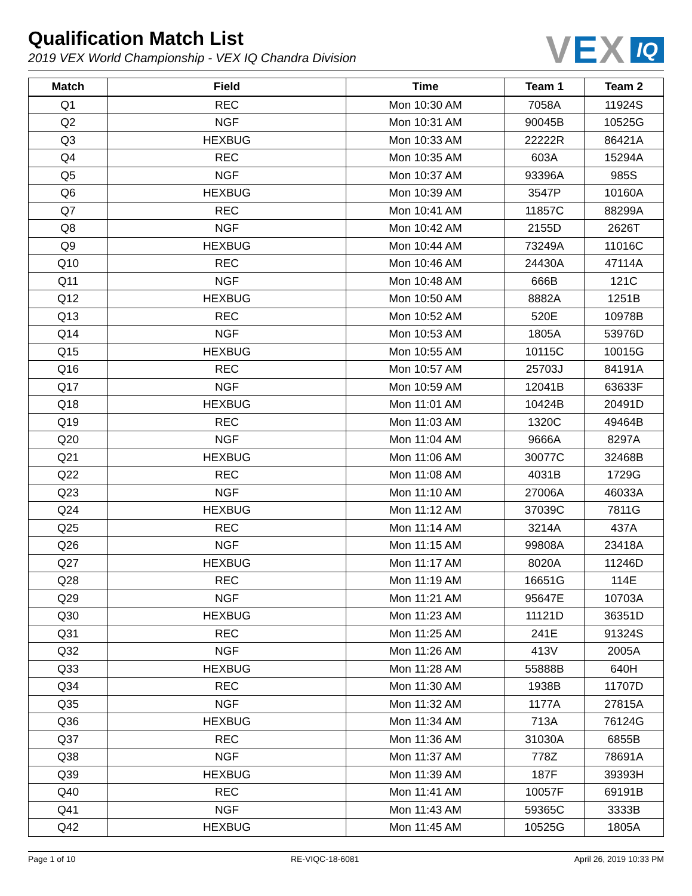VEX
IQ
Qualification Match List
2019 VEX World Championship - VEX IQ Chandra Division
| Match | Field | Time | Team 1 | Team 2 |
| --- | --- | --- | --- | --- |
| Q1 | REC | Mon 10:30 AM | 7058A | 11924S |
| Q2 | NGF | Mon 10:31 AM | 90045B | 10525G |
| Q3 | HEXBUG | Mon 10:33 AM | 22222R | 86421A |
| Q4 | REC | Mon 10:35 AM | 603A | 15294A |
| Q5 | NGF | Mon 10:37 AM | 93396A | 985S |
| Q6 | HEXBUG | Mon 10:39 AM | 3547P | 10160A |
| Q7 | REC | Mon 10:41 AM | 11857C | 88299A |
| Q8 | NGF | Mon 10:42 AM | 2155D | 2626T |
| Q9 | HEXBUG | Mon 10:44 AM | 73249A | 11016C |
| Q10 | REC | Mon 10:46 AM | 24430A | 47114A |
| Q11 | NGF | Mon 10:48 AM | 666B | 121C |
| Q12 | HEXBUG | Mon 10:50 AM | 8882A | 1251B |
| Q13 | REC | Mon 10:52 AM | 520E | 10978B |
| Q14 | NGF | Mon 10:53 AM | 1805A | 53976D |
| Q15 | HEXBUG | Mon 10:55 AM | 10115C | 10015G |
| Q16 | REC | Mon 10:57 AM | 25703J | 84191A |
| Q17 | NGF | Mon 10:59 AM | 12041B | 63633F |
| Q18 | HEXBUG | Mon 11:01 AM | 10424B | 20491D |
| Q19 | REC | Mon 11:03 AM | 1320C | 49464B |
| Q20 | NGF | Mon 11:04 AM | 9666A | 8297A |
| Q21 | HEXBUG | Mon 11:06 AM | 30077C | 32468B |
| Q22 | REC | Mon 11:08 AM | 4031B | 1729G |
| Q23 | NGF | Mon 11:10 AM | 27006A | 46033A |
| Q24 | HEXBUG | Mon 11:12 AM | 37039C | 7811G |
| Q25 | REC | Mon 11:14 AM | 3214A | 437A |
| Q26 | NGF | Mon 11:15 AM | 99808A | 23418A |
| Q27 | HEXBUG | Mon 11:17 AM | 8020A | 11246D |
| Q28 | REC | Mon 11:19 AM | 16651G | 114E |
| Q29 | NGF | Mon 11:21 AM | 95647E | 10703A |
| Q30 | HEXBUG | Mon 11:23 AM | 11121D | 36351D |
| Q31 | REC | Mon 11:25 AM | 241E | 91324S |
| Q32 | NGF | Mon 11:26 AM | 413V | 2005A |
| Q33 | HEXBUG | Mon 11:28 AM | 55888B | 640H |
| Q34 | REC | Mon 11:30 AM | 1938B | 11707D |
| Q35 | NGF | Mon 11:32 AM | 1177A | 27815A |
| Q36 | HEXBUG | Mon 11:34 AM | 713A | 76124G |
| Q37 | REC | Mon 11:36 AM | 31030A | 6855B |
| Q38 | NGF | Mon 11:37 AM | 778Z | 78691A |
| Q39 | HEXBUG | Mon 11:39 AM | 187F | 39393H |
| Q40 | REC | Mon 11:41 AM | 10057F | 69191B |
| Q41 | NGF | Mon 11:43 AM | 59365C | 3333B |
| Q42 | HEXBUG | Mon 11:45 AM | 10525G | 1805A |
Page 1 of 10 RE-VIQC-18-6081 April 26, 2019 10:33 PM